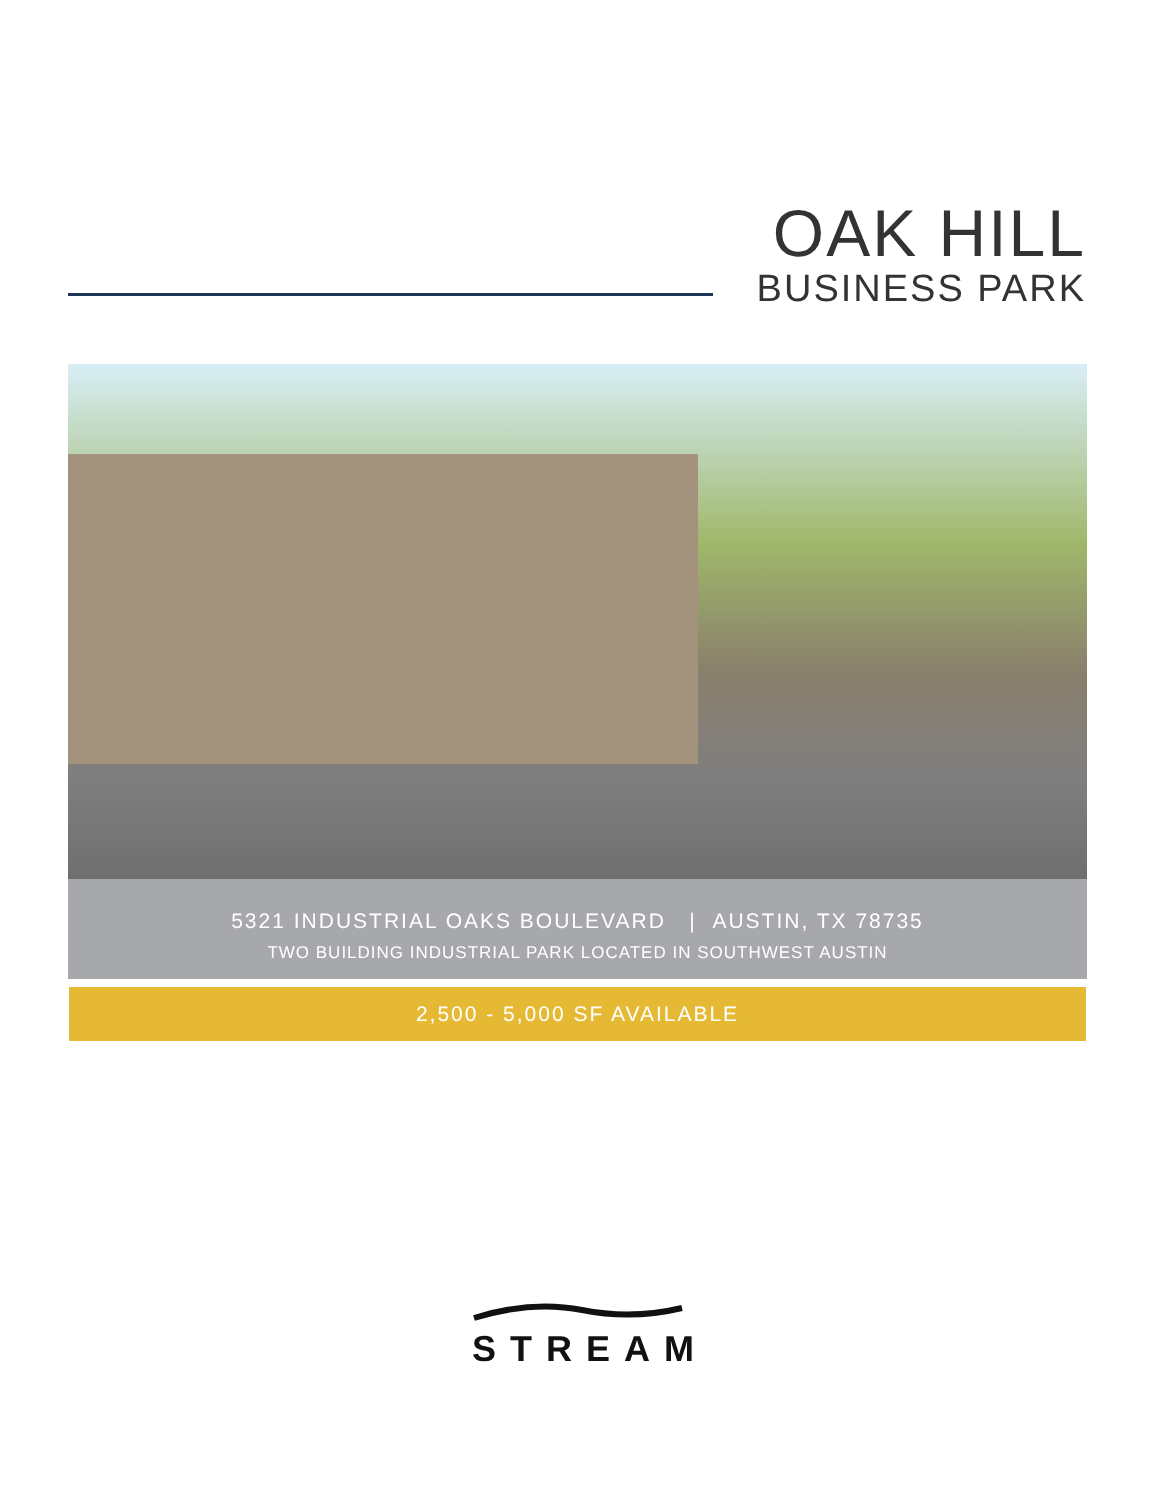OAK HILL
BUSINESS PARK
5321 INDUSTRIAL OAKS BOULEVARD | AUSTIN, TX 78735
TWO BUILDING INDUSTRIAL PARK LOCATED IN SOUTHWEST AUSTIN
2,500 - 5,000 SF AVAILABLE
STREAM